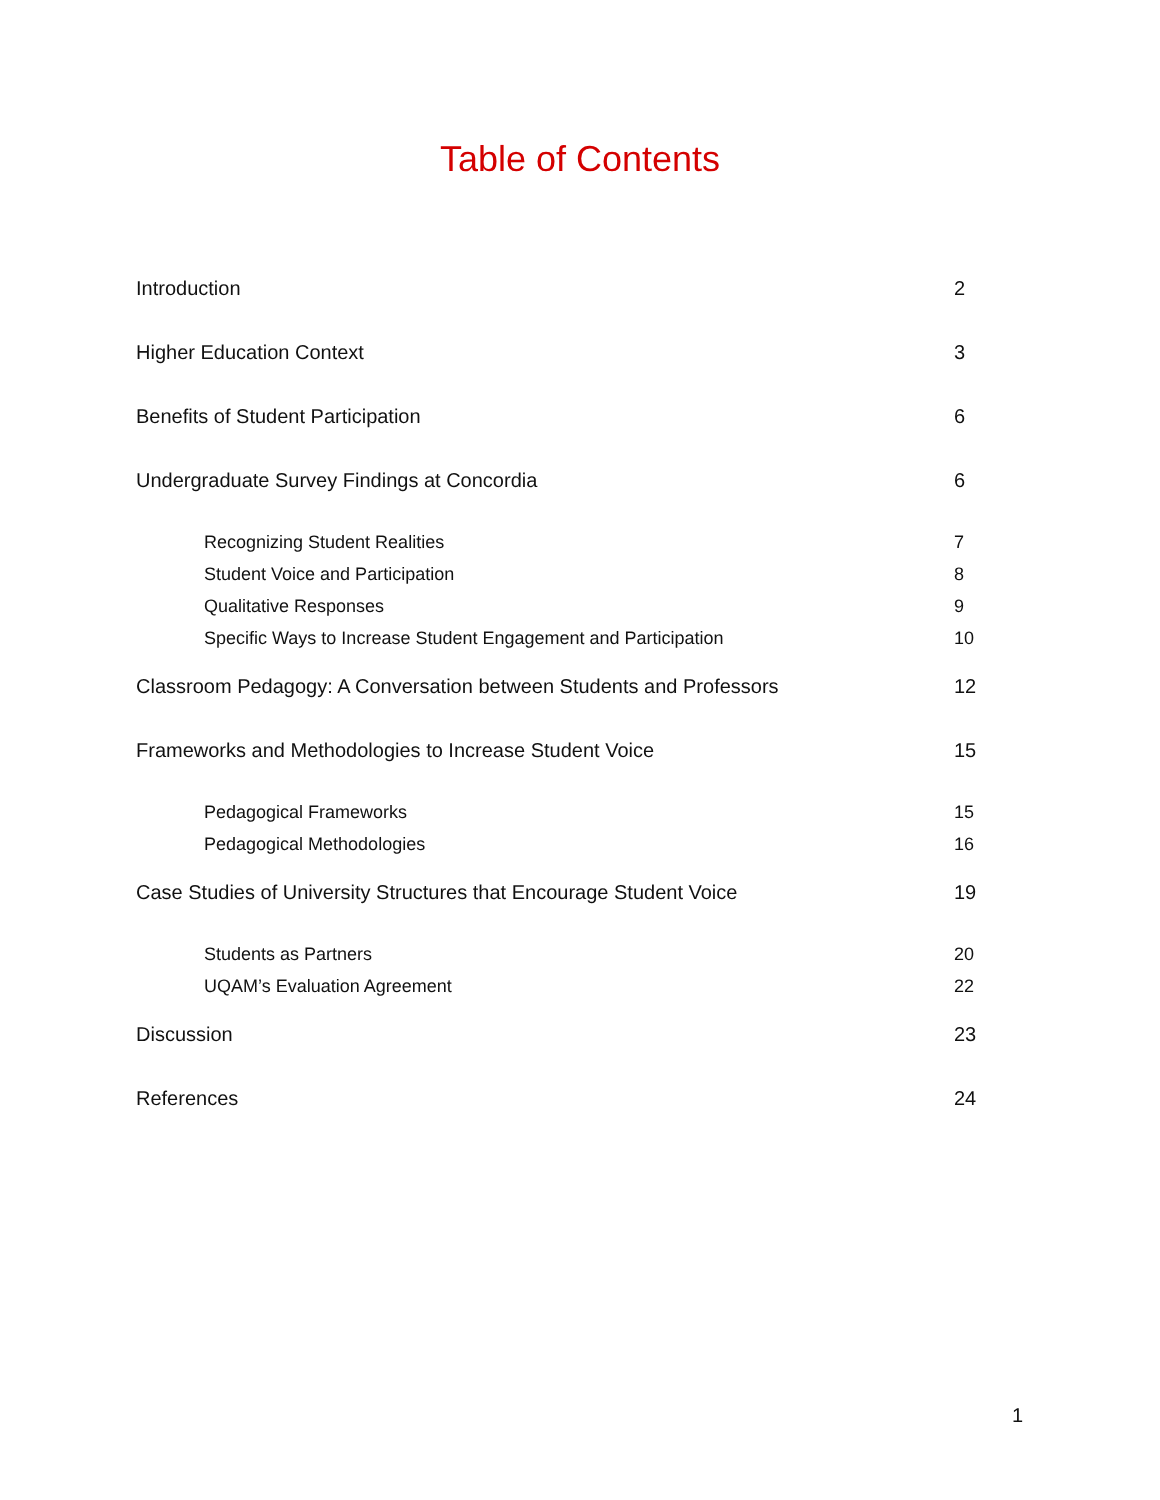Table of Contents
Introduction 2
Higher Education Context 3
Benefits of Student Participation 6
Undergraduate Survey Findings at Concordia 6
Recognizing Student Realities 7
Student Voice and Participation 8
Qualitative Responses 9
Specific Ways to Increase Student Engagement and Participation 10
Classroom Pedagogy: A Conversation between Students and Professors 12
Frameworks and Methodologies to Increase Student Voice 15
Pedagogical Frameworks 15
Pedagogical Methodologies 16
Case Studies of University Structures that Encourage Student Voice 19
Students as Partners 20
UQAM’s Evaluation Agreement 22
Discussion 23
References 24
1